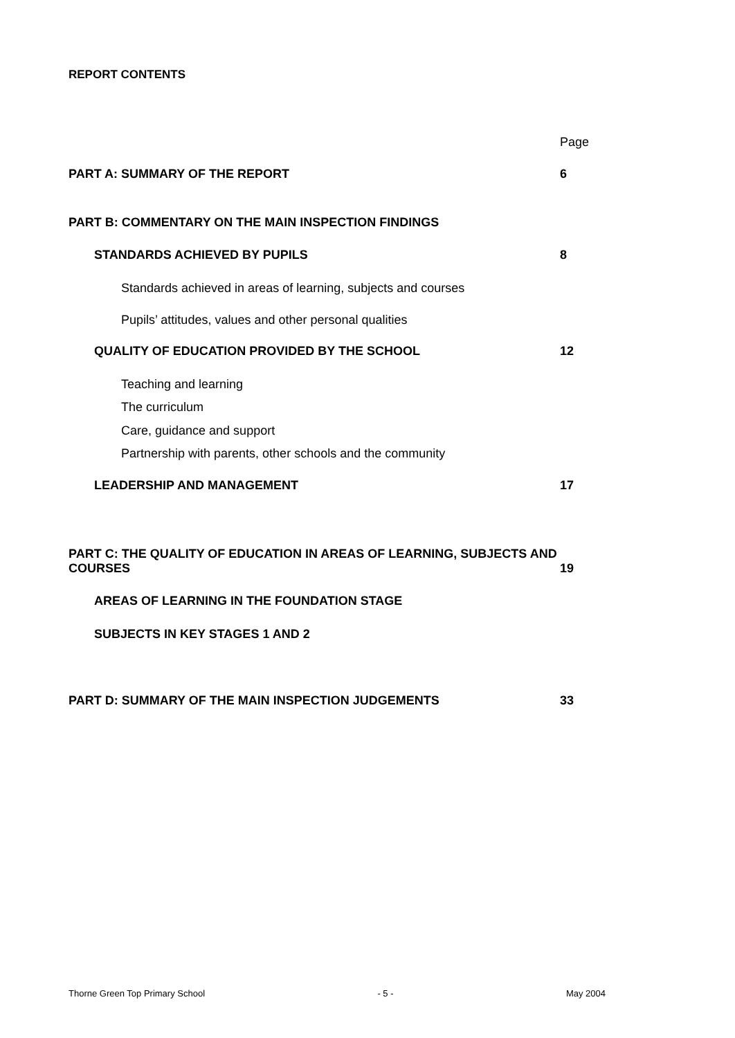REPORT CONTENTS
| | Page |
| PART A: SUMMARY OF THE REPORT | 6 |
| PART B: COMMENTARY ON THE MAIN INSPECTION FINDINGS | |
| STANDARDS ACHIEVED BY PUPILS | 8 |
| Standards achieved in areas of learning, subjects and courses | |
| Pupils’ attitudes, values and other personal qualities | |
| QUALITY OF EDUCATION PROVIDED BY THE SCHOOL | 12 |
| Teaching and learning | |
| The curriculum | |
| Care, guidance and support | |
| Partnership with parents, other schools and the community | |
| LEADERSHIP AND MANAGEMENT | 17 |
| PART C: THE QUALITY OF EDUCATION IN AREAS OF LEARNING, SUBJECTS AND COURSES | 19 |
| AREAS OF LEARNING IN THE FOUNDATION STAGE | |
| SUBJECTS IN KEY STAGES 1 AND 2 | |
| PART D: SUMMARY OF THE MAIN INSPECTION JUDGEMENTS | 33 |
Thorne Green Top Primary School - 5 - May 2004